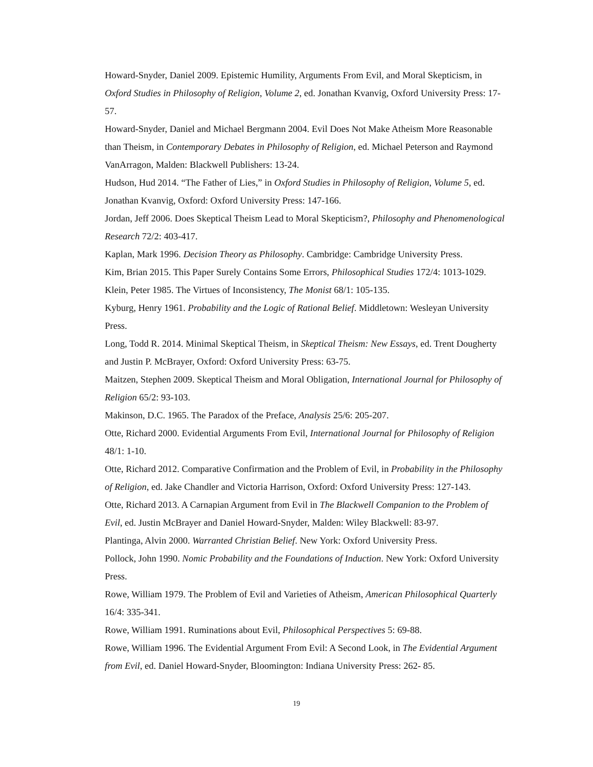Howard-Snyder, Daniel 2009. Epistemic Humility, Arguments From Evil, and Moral Skepticism, in Oxford Studies in Philosophy of Religion, Volume 2, ed. Jonathan Kvanvig, Oxford University Press: 17-57.
Howard-Snyder, Daniel and Michael Bergmann 2004. Evil Does Not Make Atheism More Reasonable than Theism, in Contemporary Debates in Philosophy of Religion, ed. Michael Peterson and Raymond VanArragon, Malden: Blackwell Publishers: 13-24.
Hudson, Hud 2014. “The Father of Lies,” in Oxford Studies in Philosophy of Religion, Volume 5, ed. Jonathan Kvanvig, Oxford: Oxford University Press: 147-166.
Jordan, Jeff 2006. Does Skeptical Theism Lead to Moral Skepticism?, Philosophy and Phenomenological Research 72/2: 403-417.
Kaplan, Mark 1996. Decision Theory as Philosophy. Cambridge: Cambridge University Press.
Kim, Brian 2015. This Paper Surely Contains Some Errors, Philosophical Studies 172/4: 1013-1029.
Klein, Peter 1985. The Virtues of Inconsistency, The Monist 68/1: 105-135.
Kyburg, Henry 1961. Probability and the Logic of Rational Belief. Middletown: Wesleyan University Press.
Long, Todd R. 2014. Minimal Skeptical Theism, in Skeptical Theism: New Essays, ed. Trent Dougherty and Justin P. McBrayer, Oxford: Oxford University Press: 63-75.
Maitzen, Stephen 2009. Skeptical Theism and Moral Obligation, International Journal for Philosophy of Religion 65/2: 93-103.
Makinson, D.C. 1965. The Paradox of the Preface, Analysis 25/6: 205-207.
Otte, Richard 2000. Evidential Arguments From Evil, International Journal for Philosophy of Religion 48/1: 1-10.
Otte, Richard 2012. Comparative Confirmation and the Problem of Evil, in Probability in the Philosophy of Religion, ed. Jake Chandler and Victoria Harrison, Oxford: Oxford University Press: 127-143.
Otte, Richard 2013. A Carnapian Argument from Evil in The Blackwell Companion to the Problem of Evil, ed. Justin McBrayer and Daniel Howard-Snyder, Malden: Wiley Blackwell: 83-97.
Plantinga, Alvin 2000. Warranted Christian Belief. New York: Oxford University Press.
Pollock, John 1990. Nomic Probability and the Foundations of Induction. New York: Oxford University Press.
Rowe, William 1979. The Problem of Evil and Varieties of Atheism, American Philosophical Quarterly 16/4: 335-341.
Rowe, William 1991. Ruminations about Evil, Philosophical Perspectives 5: 69-88.
Rowe, William 1996. The Evidential Argument From Evil: A Second Look, in The Evidential Argument from Evil, ed. Daniel Howard-Snyder, Bloomington: Indiana University Press: 262- 85.
19